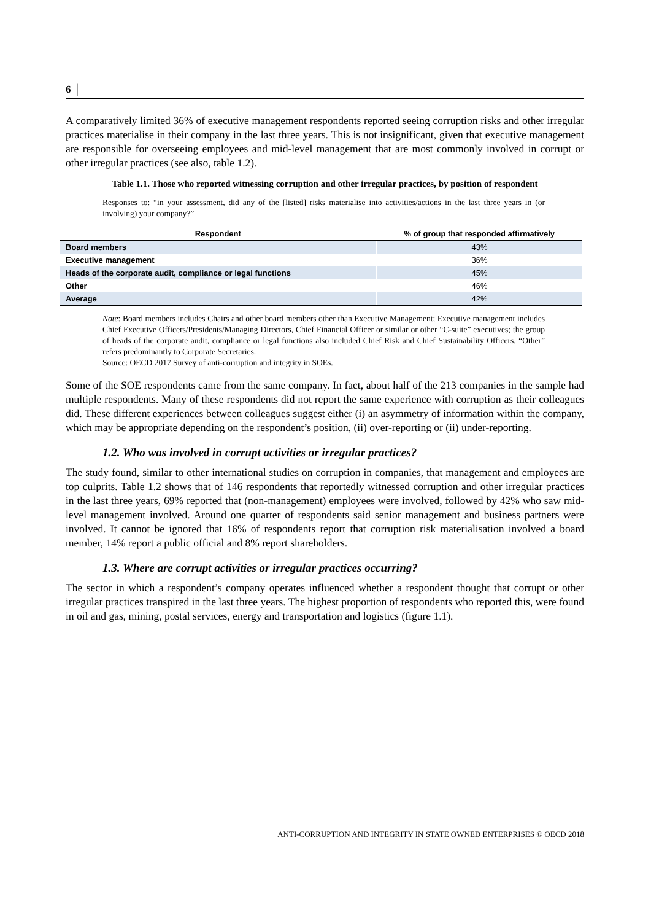6 │
A comparatively limited 36% of executive management respondents reported seeing corruption risks and other irregular practices materialise in their company in the last three years. This is not insignificant, given that executive management are responsible for overseeing employees and mid-level management that are most commonly involved in corrupt or other irregular practices (see also, table 1.2).
Table 1.1. Those who reported witnessing corruption and other irregular practices, by position of respondent
Responses to: “in your assessment, did any of the [listed] risks materialise into activities/actions in the last three years in (or involving) your company?”
| Respondent | % of group that responded affirmatively |
| --- | --- |
| Board members | 43% |
| Executive management | 36% |
| Heads of the corporate audit, compliance or legal functions | 45% |
| Other | 46% |
| Average | 42% |
Note: Board members includes Chairs and other board members other than Executive Management; Executive management includes Chief Executive Officers/Presidents/Managing Directors, Chief Financial Officer or similar or other “C-suite” executives; the group of heads of the corporate audit, compliance or legal functions also included Chief Risk and Chief Sustainability Officers. “Other” refers predominantly to Corporate Secretaries.
Source: OECD 2017 Survey of anti-corruption and integrity in SOEs.
Some of the SOE respondents came from the same company. In fact, about half of the 213 companies in the sample had multiple respondents. Many of these respondents did not report the same experience with corruption as their colleagues did. These different experiences between colleagues suggest either (i) an asymmetry of information within the company, which may be appropriate depending on the respondent’s position, (ii) over-reporting or (ii) under-reporting.
1.2. Who was involved in corrupt activities or irregular practices?
The study found, similar to other international studies on corruption in companies, that management and employees are top culprits. Table 1.2 shows that of 146 respondents that reportedly witnessed corruption and other irregular practices in the last three years, 69% reported that (non-management) employees were involved, followed by 42% who saw mid-level management involved. Around one quarter of respondents said senior management and business partners were involved. It cannot be ignored that 16% of respondents report that corruption risk materialisation involved a board member, 14% report a public official and 8% report shareholders.
1.3. Where are corrupt activities or irregular practices occurring?
The sector in which a respondent’s company operates influenced whether a respondent thought that corrupt or other irregular practices transpired in the last three years. The highest proportion of respondents who reported this, were found in oil and gas, mining, postal services, energy and transportation and logistics (figure 1.1).
ANTI-CORRUPTION AND INTEGRITY IN STATE OWNED ENTERPRISES © OECD 2018